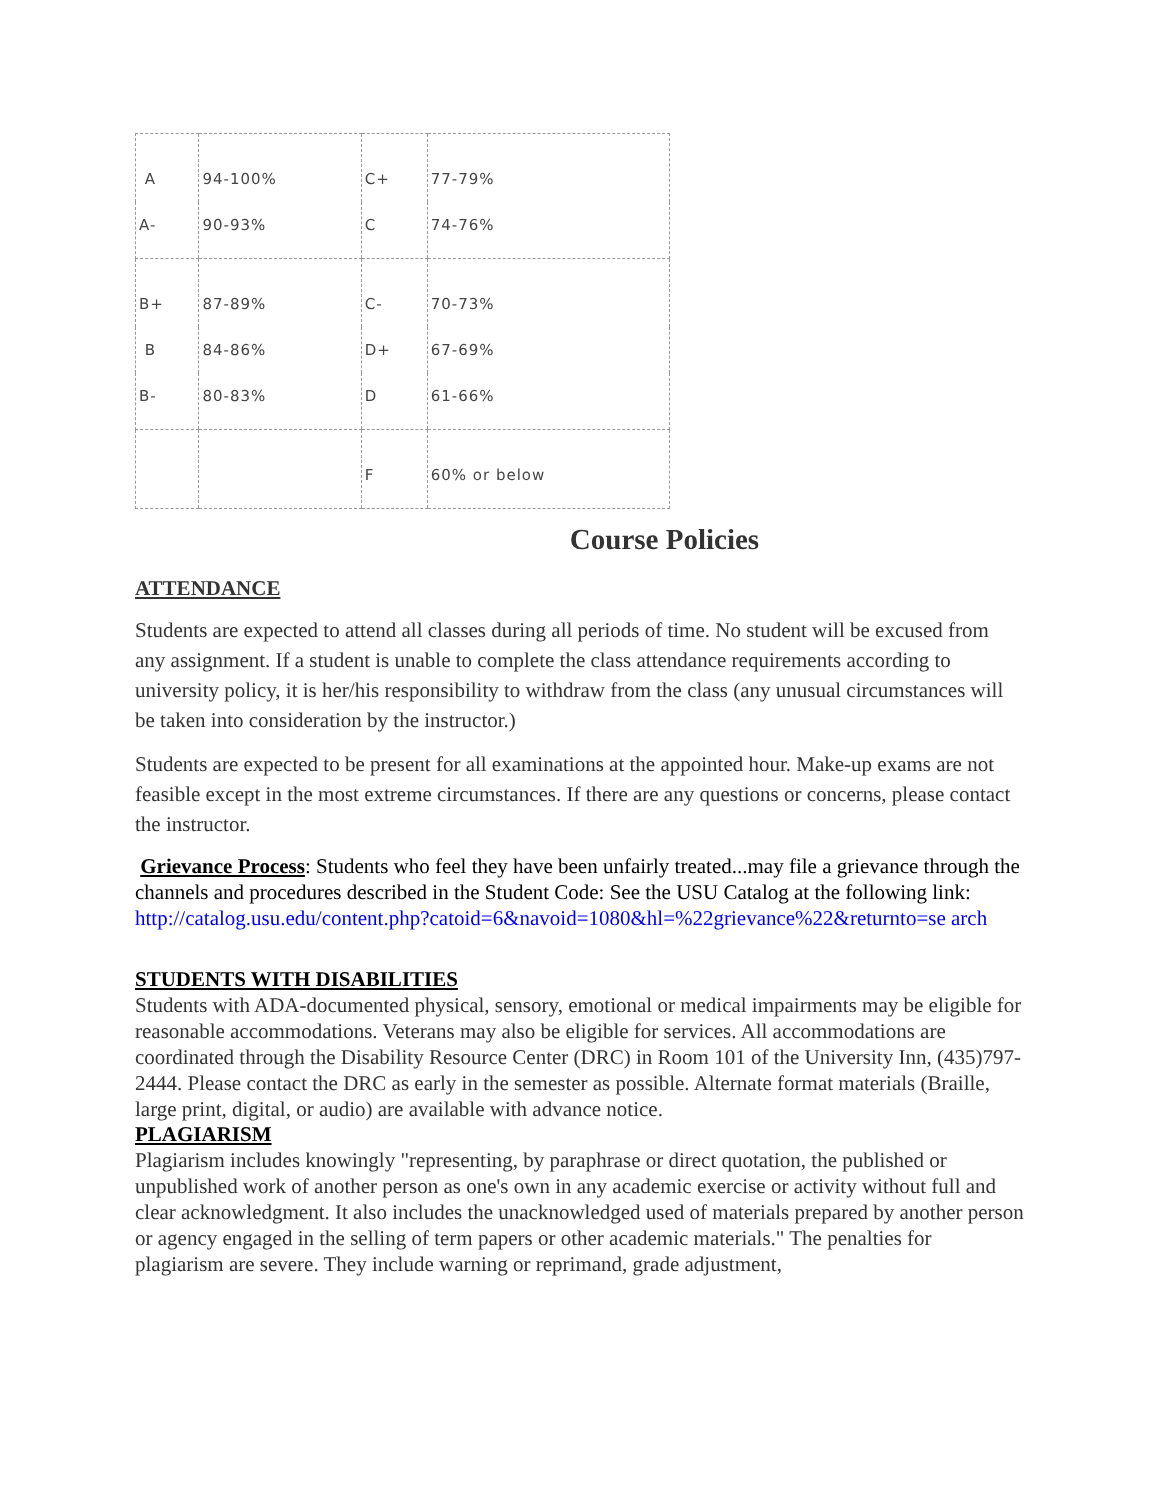| A | 94-100% | C+ | 77-79% |
| A- | 90-93% | C | 74-76% |
| B+ | 87-89% | C- | 70-73% |
| B | 84-86% | D+ | 67-69% |
| B- | 80-83% | D | 61-66% |
| | | F | 60% or below |
Course Policies
ATTENDANCE
Students are expected to attend all classes during all periods of time. No student will be excused from any assignment. If a student is unable to complete the class attendance requirements according to university policy, it is her/his responsibility to withdraw from the class (any unusual circumstances will be taken into consideration by the instructor.)
Students are expected to be present for all examinations at the appointed hour. Make-up exams are not feasible except in the most extreme circumstances. If there are any questions or concerns, please contact the instructor.
Grievance Process: Students who feel they have been unfairly treated...may file a grievance through the channels and procedures described in the Student Code: See the USU Catalog at the following link:
http://catalog.usu.edu/content.php?catoid=6&navoid=1080&hl=%22grievance%22&returnto=se arch
STUDENTS WITH DISABILITIES
Students with ADA-documented physical, sensory, emotional or medical impairments may be eligible for reasonable accommodations. Veterans may also be eligible for services. All accommodations are coordinated through the Disability Resource Center (DRC) in Room 101 of the University Inn, (435)797-2444. Please contact the DRC as early in the semester as possible. Alternate format materials (Braille, large print, digital, or audio) are available with advance notice.
PLAGIARISM
Plagiarism includes knowingly "representing, by paraphrase or direct quotation, the published or unpublished work of another person as one's own in any academic exercise or activity without full and clear acknowledgment. It also includes the unacknowledged used of materials prepared by another person or agency engaged in the selling of term papers or other academic materials." The penalties for plagiarism are severe. They include warning or reprimand, grade adjustment,